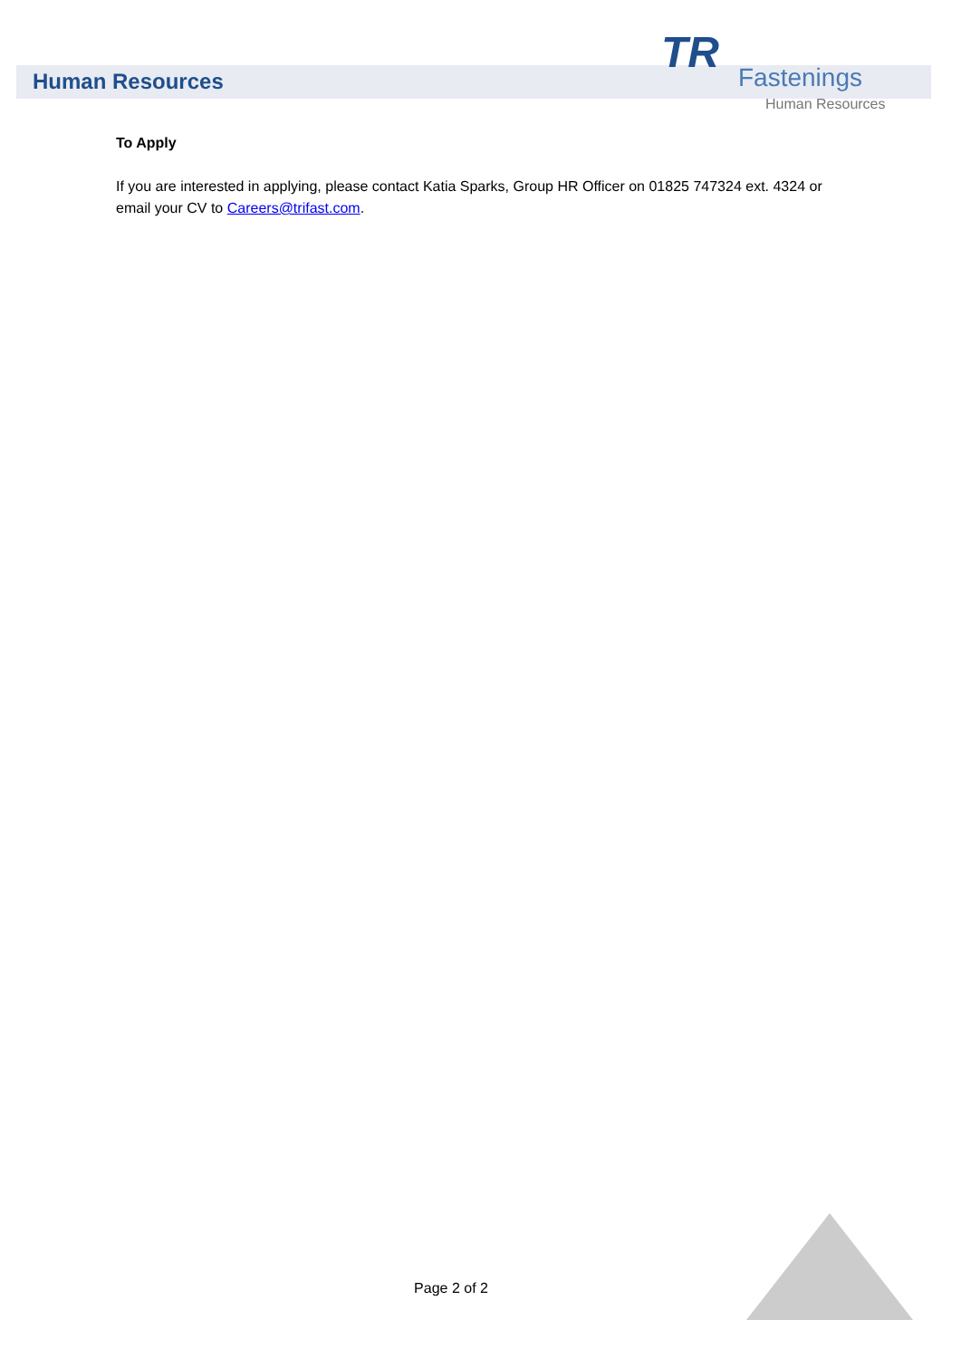Human Resources
TR Fastenings
Human Resources
To Apply
If you are interested in applying, please contact Katia Sparks, Group HR Officer on 01825 747324 ext. 4324 or email your CV to Careers@trifast.com.
Page 2 of 2